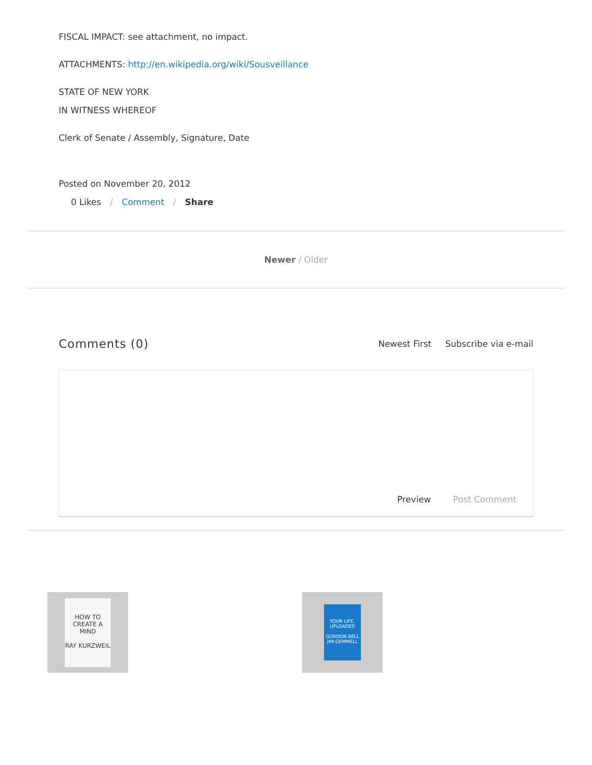FISCAL IMPACT: see attachment, no impact.
ATTACHMENTS: http://en.wikipedia.org/wiki/Sousveillance
STATE OF NEW YORK
IN WITNESS WHEREOF
Clerk of Senate / Assembly, Signature, Date
Posted on November 20, 2012
0 Likes / Comment / Share
Newer / Older
Comments (0) Newest First Subscribe via e-mail
Preview Post Comment
HOW TO CREATE A MIND
RAY KURZWEIL
YOUR LIFE, UPLOADED
GORDON BELL JIM GEMMELL